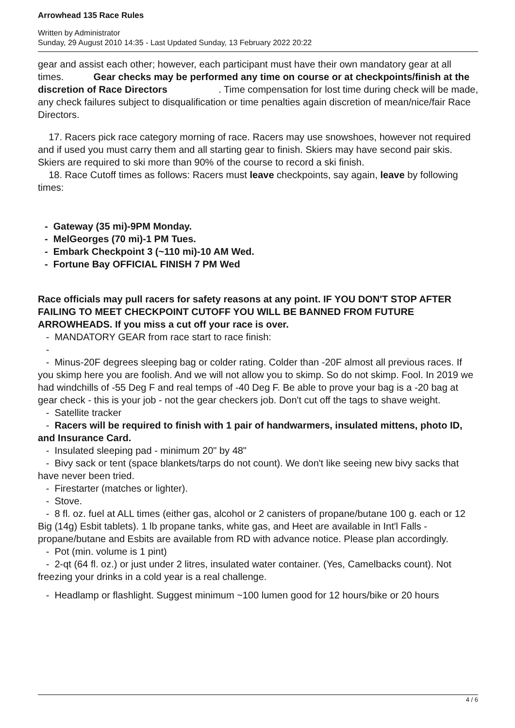Arrowhead 135 Race Rules
Written by Administrator
Sunday, 29 August 2010 14:35 - Last Updated Sunday, 13 February 2022 20:22
gear and assist each other; however, each participant must have their own mandatory gear at all times. Gear checks may be performed any time on course or at checkpoints/finish at the discretion of Race Directors . Time compensation for lost time during check will be made, any check failures subject to disqualification or time penalties again discretion of mean/nice/fair Race Directors.
17. Racers pick race category morning of race. Racers may use snowshoes, however not required and if used you must carry them and all starting gear to finish. Skiers may have second pair skis. Skiers are required to ski more than 90% of the course to record a ski finish.
18. Race Cutoff times as follows: Racers must leave checkpoints, say again, leave by following times:
- Gateway (35 mi)-9PM Monday.
- MelGeorges (70 mi)-1 PM Tues.
- Embark Checkpoint 3 (~110 mi)-10 AM Wed.
- Fortune Bay OFFICIAL FINISH 7 PM Wed
Race officials may pull racers for safety reasons at any point. IF YOU DON'T STOP AFTER FAILING TO MEET CHECKPOINT CUTOFF YOU WILL BE BANNED FROM FUTURE ARROWHEADS. If you miss a cut off your race is over.
- MANDATORY GEAR from race start to race finish:
-
- Minus-20F degrees sleeping bag or colder rating. Colder than -20F almost all previous races. If you skimp here you are foolish. And we will not allow you to skimp. So do not skimp. Fool. In 2019 we had windchills of -55 Deg F and real temps of -40 Deg F. Be able to prove your bag is a -20 bag at gear check - this is your job - not the gear checkers job. Don't cut off the tags to shave weight.
- Satellite tracker
- Racers will be required to finish with 1 pair of handwarmers, insulated mittens, photo ID, and Insurance Card.
- Insulated sleeping pad - minimum 20" by 48"
- Bivy sack or tent (space blankets/tarps do not count). We don't like seeing new bivy sacks that have never been tried.
- Firestarter (matches or lighter).
- Stove.
- 8 fl. oz. fuel at ALL times (either gas, alcohol or 2 canisters of propane/butane 100 g. each or 12 Big (14g) Esbit tablets). 1 lb propane tanks, white gas, and Heet are available in Int'l Falls - propane/butane and Esbits are available from RD with advance notice. Please plan accordingly.
- Pot (min. volume is 1 pint)
- 2-qt (64 fl. oz.) or just under 2 litres, insulated water container. (Yes, Camelbacks count). Not freezing your drinks in a cold year is a real challenge.
- Headlamp or flashlight. Suggest minimum ~100 lumen good for 12 hours/bike or 20 hours
4 / 6